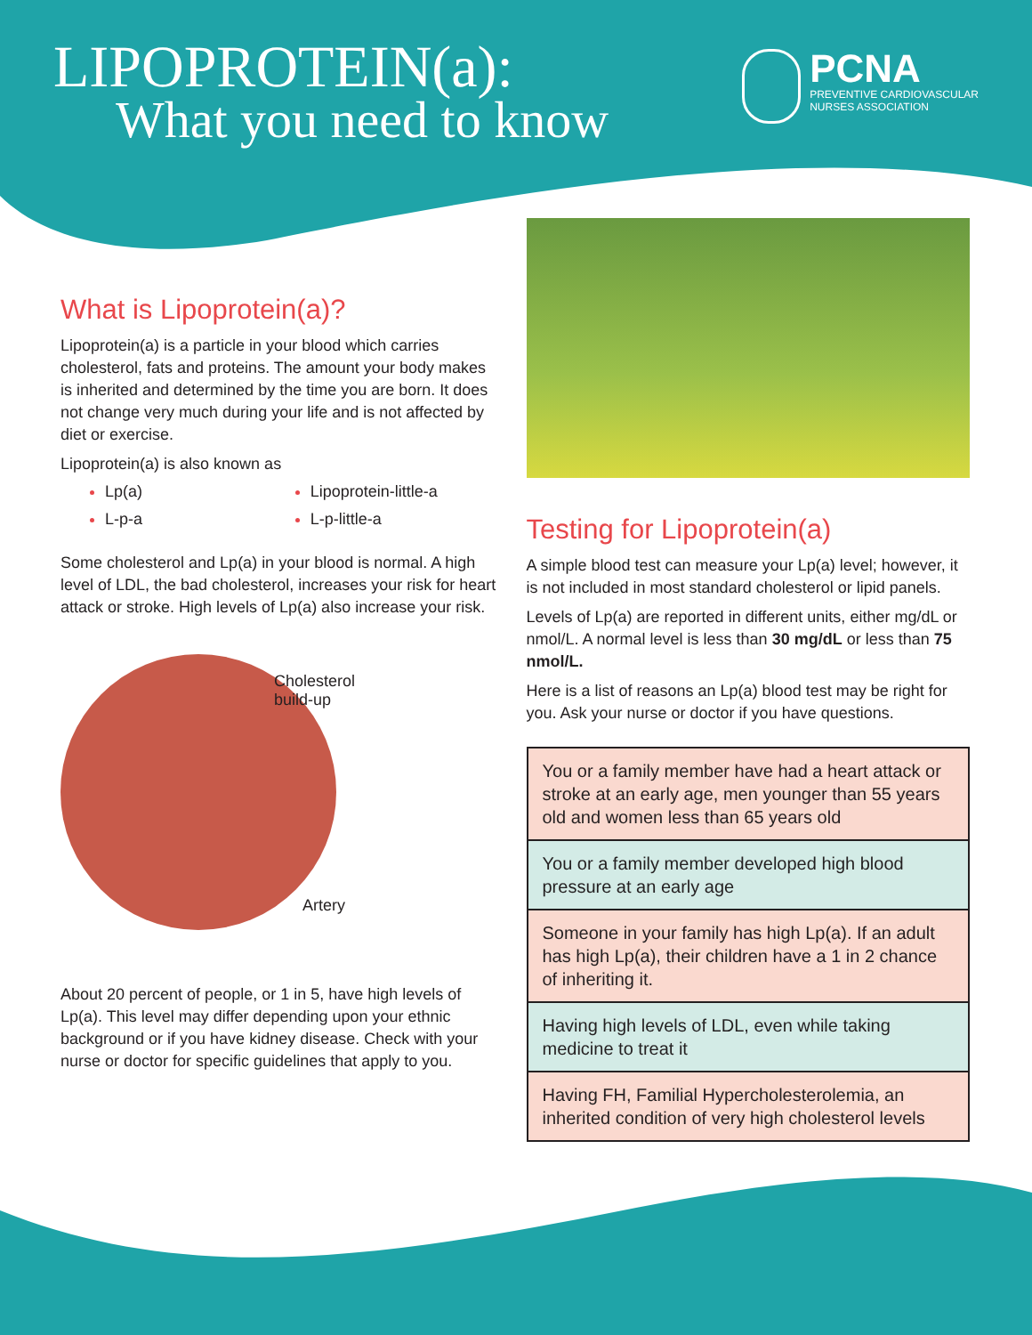LIPOPROTEIN(a):
What you need to know
PCNA
PREVENTIVE CARDIOVASCULAR
NURSES ASSOCIATION
What is Lipoprotein(a)?
Lipoprotein(a) is a particle in your blood which carries cholesterol, fats and proteins. The amount your body makes is inherited and determined by the time you are born. It does not change very much during your life and is not affected by diet or exercise.
Lipoprotein(a) is also known as
Lp(a)
L-p-a
Lipoprotein-little-a
L-p-little-a
Some cholesterol and Lp(a) in your blood is normal. A high level of LDL, the bad cholesterol, increases your risk for heart attack or stroke. High levels of Lp(a) also increase your risk.
Cholesterol
build-up
Artery
About 20 percent of people, or 1 in 5, have high levels of Lp(a). This level may differ depending upon your ethnic background or if you have kidney disease. Check with your nurse or doctor for specific guidelines that apply to you.
Testing for Lipoprotein(a)
A simple blood test can measure your Lp(a) level; however, it is not included in most standard cholesterol or lipid panels.
Levels of Lp(a) are reported in different units, either mg/dL or nmol/L. A normal level is less than 30 mg/dL or less than 75 nmol/L.
Here is a list of reasons an Lp(a) blood test may be right for you. Ask your nurse or doctor if you have questions.
You or a family member have had a heart attack or stroke at an early age, men younger than 55 years old and women less than 65 years old
You or a family member developed high blood pressure at an early age
Someone in your family has high Lp(a). If an adult has high Lp(a), their children have a 1 in 2 chance of inheriting it.
Having high levels of LDL, even while taking medicine to treat it
Having FH, Familial Hypercholesterolemia, an inherited condition of very high cholesterol levels